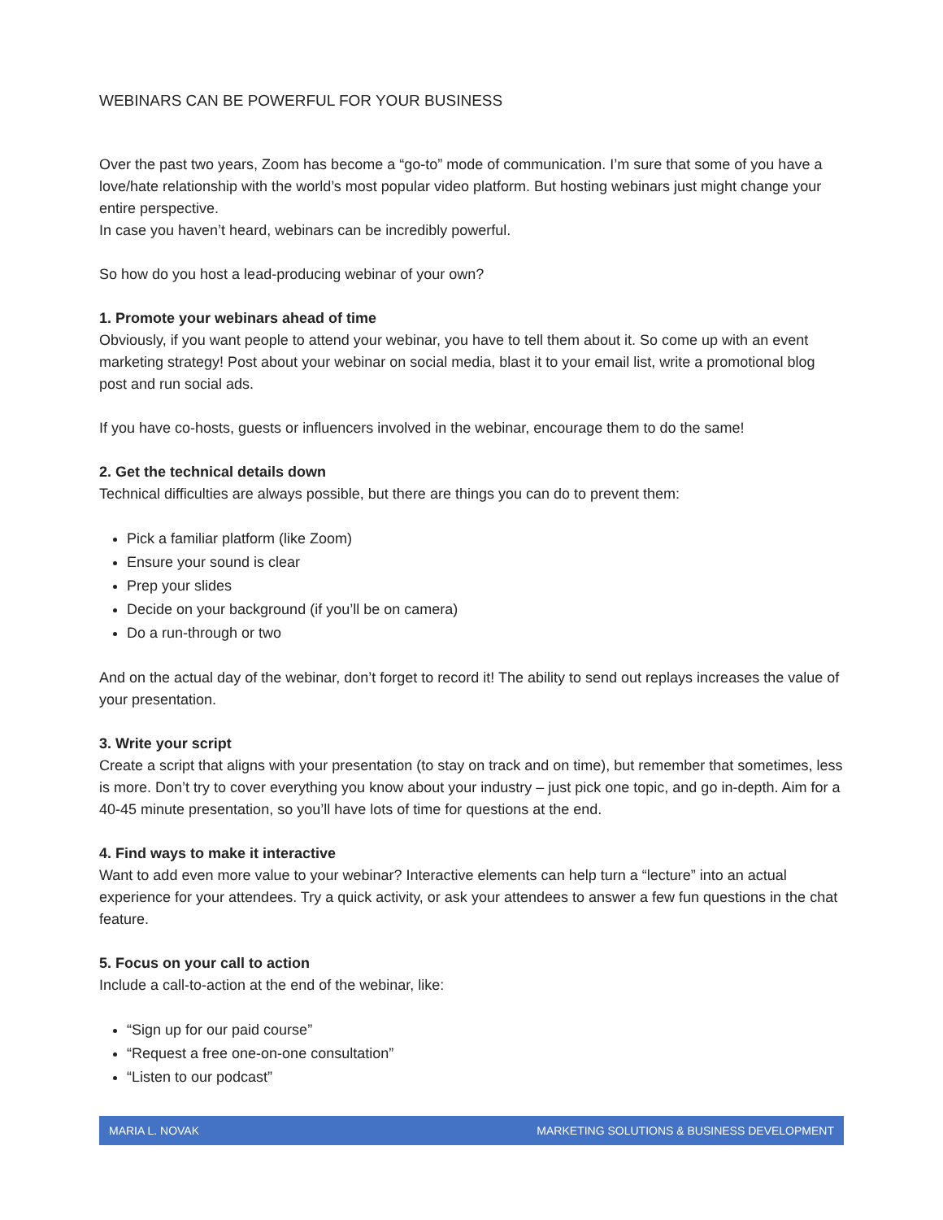WEBINARS CAN BE POWERFUL FOR YOUR BUSINESS
Over the past two years, Zoom has become a “go-to” mode of communication. I’m sure that some of you have a love/hate relationship with the world’s most popular video platform. But hosting webinars just might change your entire perspective.
In case you haven’t heard, webinars can be incredibly powerful.
So how do you host a lead-producing webinar of your own?
1. Promote your webinars ahead of time
Obviously, if you want people to attend your webinar, you have to tell them about it. So come up with an event marketing strategy! Post about your webinar on social media, blast it to your email list, write a promotional blog post and run social ads.
If you have co-hosts, guests or influencers involved in the webinar, encourage them to do the same!
2. Get the technical details down
Technical difficulties are always possible, but there are things you can do to prevent them:
Pick a familiar platform (like Zoom)
Ensure your sound is clear
Prep your slides
Decide on your background (if you’ll be on camera)
Do a run-through or two
And on the actual day of the webinar, don’t forget to record it! The ability to send out replays increases the value of your presentation.
3. Write your script
Create a script that aligns with your presentation (to stay on track and on time), but remember that sometimes, less is more. Don’t try to cover everything you know about your industry – just pick one topic, and go in-depth. Aim for a 40-45 minute presentation, so you’ll have lots of time for questions at the end.
4. Find ways to make it interactive
Want to add even more value to your webinar? Interactive elements can help turn a “lecture” into an actual experience for your attendees. Try a quick activity, or ask your attendees to answer a few fun questions in the chat feature.
5. Focus on your call to action
Include a call-to-action at the end of the webinar, like:
“Sign up for our paid course”
“Request a free one-on-one consultation”
“Listen to our podcast”
MARIA L. NOVAK MARKETING SOLUTIONS & BUSINESS DEVELOPMENT